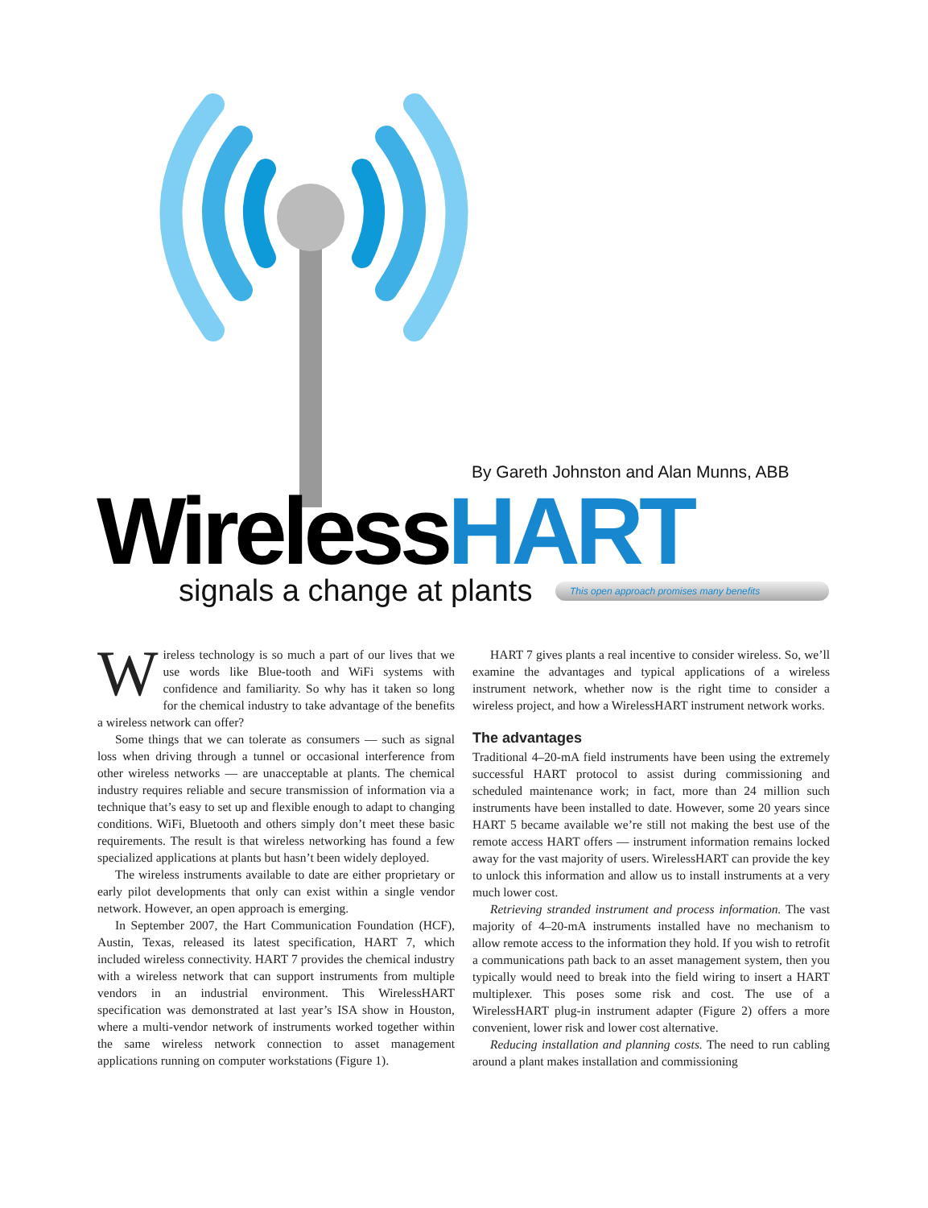By Gareth Johnston and Alan Munns, ABB
WirelessHART signals a change at plants This open approach promises many benefits
Wireless technology is so much a part of our lives that we use words like Blue-tooth and WiFi systems with confidence and familiarity. So why has it taken so long for the chemical industry to take advantage of the benefits a wireless network can offer?
Some things that we can tolerate as consumers — such as signal loss when driving through a tunnel or occasional interference from other wireless networks — are unacceptable at plants. The chemical industry requires reliable and secure transmission of information via a technique that’s easy to set up and flexible enough to adapt to changing conditions. WiFi, Bluetooth and others simply don’t meet these basic requirements. The result is that wireless networking has found a few specialized applications at plants but hasn’t been widely deployed.
The wireless instruments available to date are either proprietary or early pilot developments that only can exist within a single vendor network. However, an open approach is emerging.
In September 2007, the Hart Communication Foundation (HCF), Austin, Texas, released its latest specification, HART 7, which included wireless connectivity. HART 7 provides the chemical industry with a wireless network that can support instruments from multiple vendors in an industrial environment. This WirelessHART specification was demonstrated at last year’s ISA show in Houston, where a multi-vendor network of instruments worked together within the same wireless network connection to asset management applications running on computer workstations (Figure 1).
HART 7 gives plants a real incentive to consider wireless. So, we’ll examine the advantages and typical applications of a wireless instrument network, whether now is the right time to consider a wireless project, and how a WirelessHART instrument network works.
The advantages
Traditional 4–20-mA field instruments have been using the extremely successful HART protocol to assist during commissioning and scheduled maintenance work; in fact, more than 24 million such instruments have been installed to date. However, some 20 years since HART 5 became available we’re still not making the best use of the remote access HART offers — instrument information remains locked away for the vast majority of users. WirelessHART can provide the key to unlock this information and allow us to install instruments at a very much lower cost.
Retrieving stranded instrument and process information. The vast majority of 4–20-mA instruments installed have no mechanism to allow remote access to the information they hold. If you wish to retrofit a communications path back to an asset management system, then you typically would need to break into the field wiring to insert a HART multiplexer. This poses some risk and cost. The use of a WirelessHART plug-in instrument adapter (Figure 2) offers a more convenient, lower risk and lower cost alternative.
Reducing installation and planning costs. The need to run cabling around a plant makes installation and commissioning